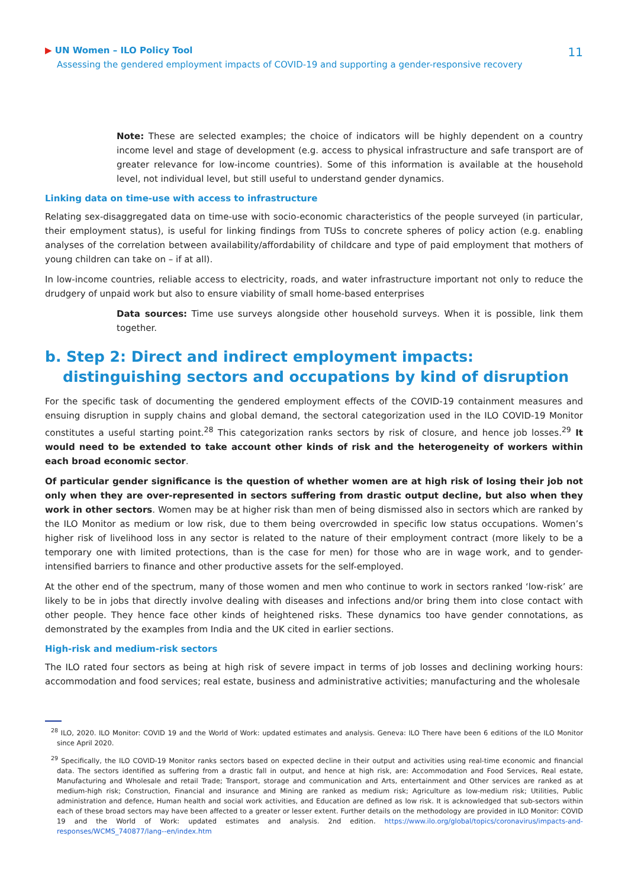▶ UN Women – ILO Policy Tool
Assessing the gendered employment impacts of COVID-19 and supporting a gender-responsive recovery
11
Note: These are selected examples; the choice of indicators will be highly dependent on a country income level and stage of development (e.g. access to physical infrastructure and safe transport are of greater relevance for low-income countries). Some of this information is available at the household level, not individual level, but still useful to understand gender dynamics.
Linking data on time-use with access to infrastructure
Relating sex-disaggregated data on time-use with socio-economic characteristics of the people surveyed (in particular, their employment status), is useful for linking findings from TUSs to concrete spheres of policy action (e.g. enabling analyses of the correlation between availability/affordability of childcare and type of paid employment that mothers of young children can take on – if at all).
In low-income countries, reliable access to electricity, roads, and water infrastructure important not only to reduce the drudgery of unpaid work but also to ensure viability of small home-based enterprises
Data sources: Time use surveys alongside other household surveys. When it is possible, link them together.
b. Step 2: Direct and indirect employment impacts: distinguishing sectors and occupations by kind of disruption
For the specific task of documenting the gendered employment effects of the COVID-19 containment measures and ensuing disruption in supply chains and global demand, the sectoral categorization used in the ILO COVID-19 Monitor constitutes a useful starting point.<sup>28</sup> This categorization ranks sectors by risk of closure, and hence job losses.<sup>29</sup> It would need to be extended to take account other kinds of risk and the heterogeneity of workers within each broad economic sector.
Of particular gender significance is the question of whether women are at high risk of losing their job not only when they are over-represented in sectors suffering from drastic output decline, but also when they work in other sectors. Women may be at higher risk than men of being dismissed also in sectors which are ranked by the ILO Monitor as medium or low risk, due to them being overcrowded in specific low status occupations. Women’s higher risk of livelihood loss in any sector is related to the nature of their employment contract (more likely to be a temporary one with limited protections, than is the case for men) for those who are in wage work, and to gender-intensified barriers to finance and other productive assets for the self-employed.
At the other end of the spectrum, many of those women and men who continue to work in sectors ranked ‘low-risk’ are likely to be in jobs that directly involve dealing with diseases and infections and/or bring them into close contact with other people. They hence face other kinds of heightened risks. These dynamics too have gender connotations, as demonstrated by the examples from India and the UK cited in earlier sections.
High-risk and medium-risk sectors
The ILO rated four sectors as being at high risk of severe impact in terms of job losses and declining working hours: accommodation and food services; real estate, business and administrative activities; manufacturing and the wholesale
<sup>28</sup> ILO, 2020. ILO Monitor: COVID 19 and the World of Work: updated estimates and analysis. Geneva: ILO There have been 6 editions of the ILO Monitor since April 2020.
<sup>29</sup> Specifically, the ILO COVID-19 Monitor ranks sectors based on expected decline in their output and activities using real-time economic and financial data. The sectors identified as suffering from a drastic fall in output, and hence at high risk, are: Accommodation and Food Services, Real estate, Manufacturing and Wholesale and retail Trade; Transport, storage and communication and Arts, entertainment and Other services are ranked as at medium-high risk; Construction, Financial and insurance and Mining are ranked as medium risk; Agriculture as low-medium risk; Utilities, Public administration and defence, Human health and social work activities, and Education are defined as low risk. It is acknowledged that sub-sectors within each of these broad sectors may have been affected to a greater or lesser extent. Further details on the methodology are provided in ILO Monitor: COVID 19 and the World of Work: updated estimates and analysis. 2nd edition. https://www.ilo.org/global/topics/coronavirus/impacts-and-responses/WCMS_740877/lang--en/index.htm